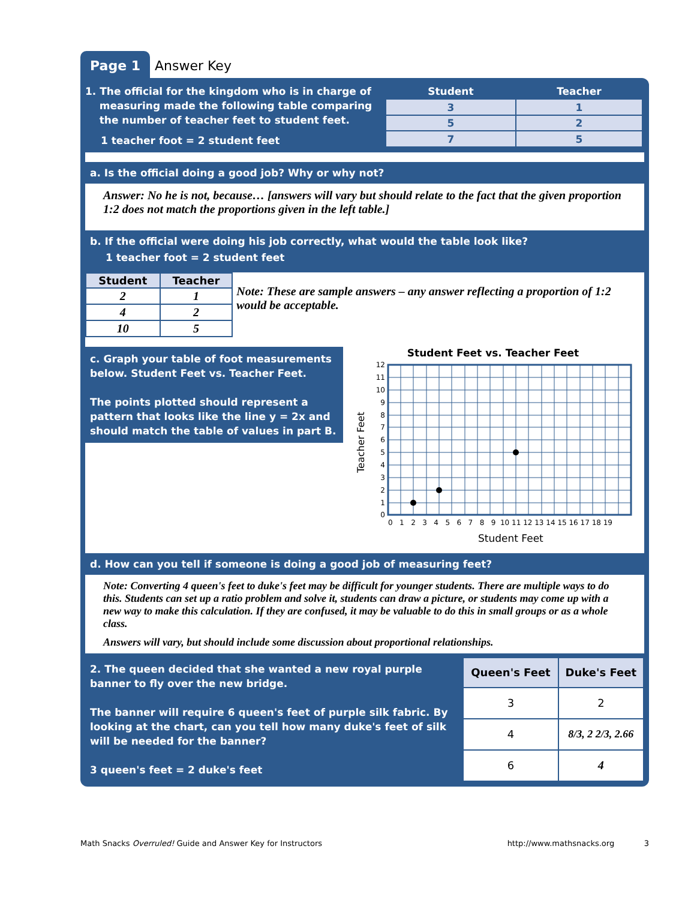Page 1 Answer Key
1. The official for the kingdom who is in charge of
measuring made the following table comparing
the number of teacher feet to student feet.
1 teacher foot = 2 student feet
| Student | Teacher |
| --- | --- |
| 3 | 1 |
| 5 | 2 |
| 7 | 5 |
a. Is the official doing a good job? Why or why not?
Answer: No he is not, because… [answers will vary but should relate to the fact that the given proportion 1:2 does not match the proportions given in the left table.]
b. If the official were doing his job correctly, what would the table look like?
1 teacher foot = 2 student feet
| Student | Teacher |
| --- | --- |
| 2 | 1 |
| 4 | 2 |
| 10 | 5 |
Note: These are sample answers – any answer reflecting a proportion of 1:2 would be acceptable.
c. Graph your table of foot measurements below. Student Feet vs. Teacher Feet.
The points plotted should represent a pattern that looks like the line y = 2x and should match the table of values in part B.
Student Feet vs. Teacher Feet
Teacher Feet
12
11
10
9
8
7
6
5
4
3
2
1
0
0 1 2 3 4 5 6 7 8 9 10 11 12 13 14 15 16 17 18 19
Student Feet
d. How can you tell if someone is doing a good job of measuring feet?
Note: Converting 4 queen's feet to duke's feet may be difficult for younger students. There are multiple ways to do this. Students can set up a ratio problem and solve it, students can draw a picture, or students may come up with a new way to make this calculation. If they are confused, it may be valuable to do this in small groups or as a whole class.
Answers will vary, but should include some discussion about proportional relationships.
2. The queen decided that she wanted a new royal purple banner to fly over the new bridge.
The banner will require 6 queen's feet of purple silk fabric. By looking at the chart, can you tell how many duke's feet of silk will be needed for the banner?
3 queen's feet = 2 duke's feet
| Queen's Feet | Duke's Feet |
| --- | --- |
| 3 | 2 |
| 4 | 8/3, 2 2/3, 2.66 |
| 6 | 4 |
Math Snacks Overruled! Guide and Answer Key for Instructors http://www.mathsnacks.org 3